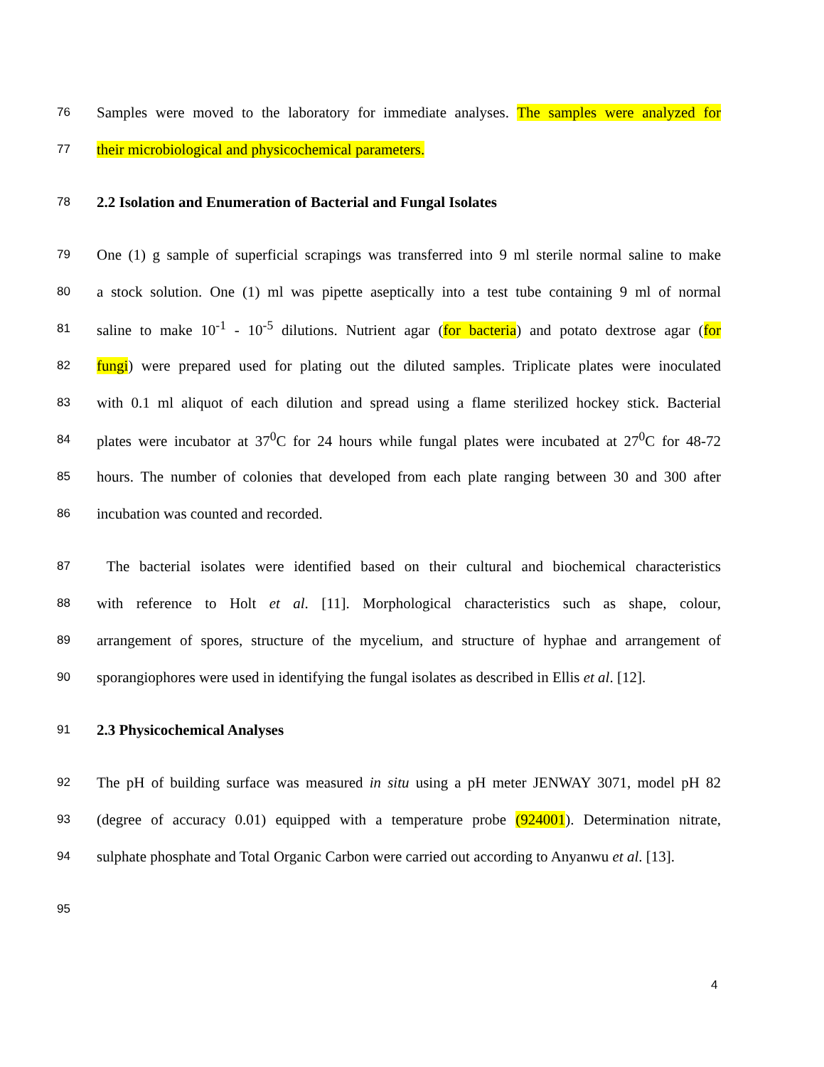76 Samples were moved to the laboratory for immediate analyses. The samples were analyzed for
77 their microbiological and physicochemical parameters.
78 2.2 Isolation and Enumeration of Bacterial and Fungal Isolates
79 One (1) g sample of superficial scrapings was transferred into 9 ml sterile normal saline to make
80 a stock solution. One (1) ml was pipette aseptically into a test tube containing 9 ml of normal
81 saline to make 10<sup>-1</sup> - 10<sup>-5</sup> dilutions. Nutrient agar (for bacteria) and potato dextrose agar (for
82 fungi) were prepared used for plating out the diluted samples. Triplicate plates were inoculated
83 with 0.1 ml aliquot of each dilution and spread using a flame sterilized hockey stick. Bacterial
84 plates were incubator at 37<sup>0</sup>C for 24 hours while fungal plates were incubated at 27<sup>0</sup>C for 48-72
85 hours. The number of colonies that developed from each plate ranging between 30 and 300 after
86 incubation was counted and recorded.
87 The bacterial isolates were identified based on their cultural and biochemical characteristics
88 with reference to Holt et al. [11]. Morphological characteristics such as shape, colour,
89 arrangement of spores, structure of the mycelium, and structure of hyphae and arrangement of
90 sporangiophores were used in identifying the fungal isolates as described in Ellis et al. [12].
91 2.3 Physicochemical Analyses
92 The pH of building surface was measured in situ using a pH meter JENWAY 3071, model pH 82
93 (degree of accuracy 0.01) equipped with a temperature probe (924001). Determination nitrate,
94 sulphate phosphate and Total Organic Carbon were carried out according to Anyanwu et al. [13].
95
4